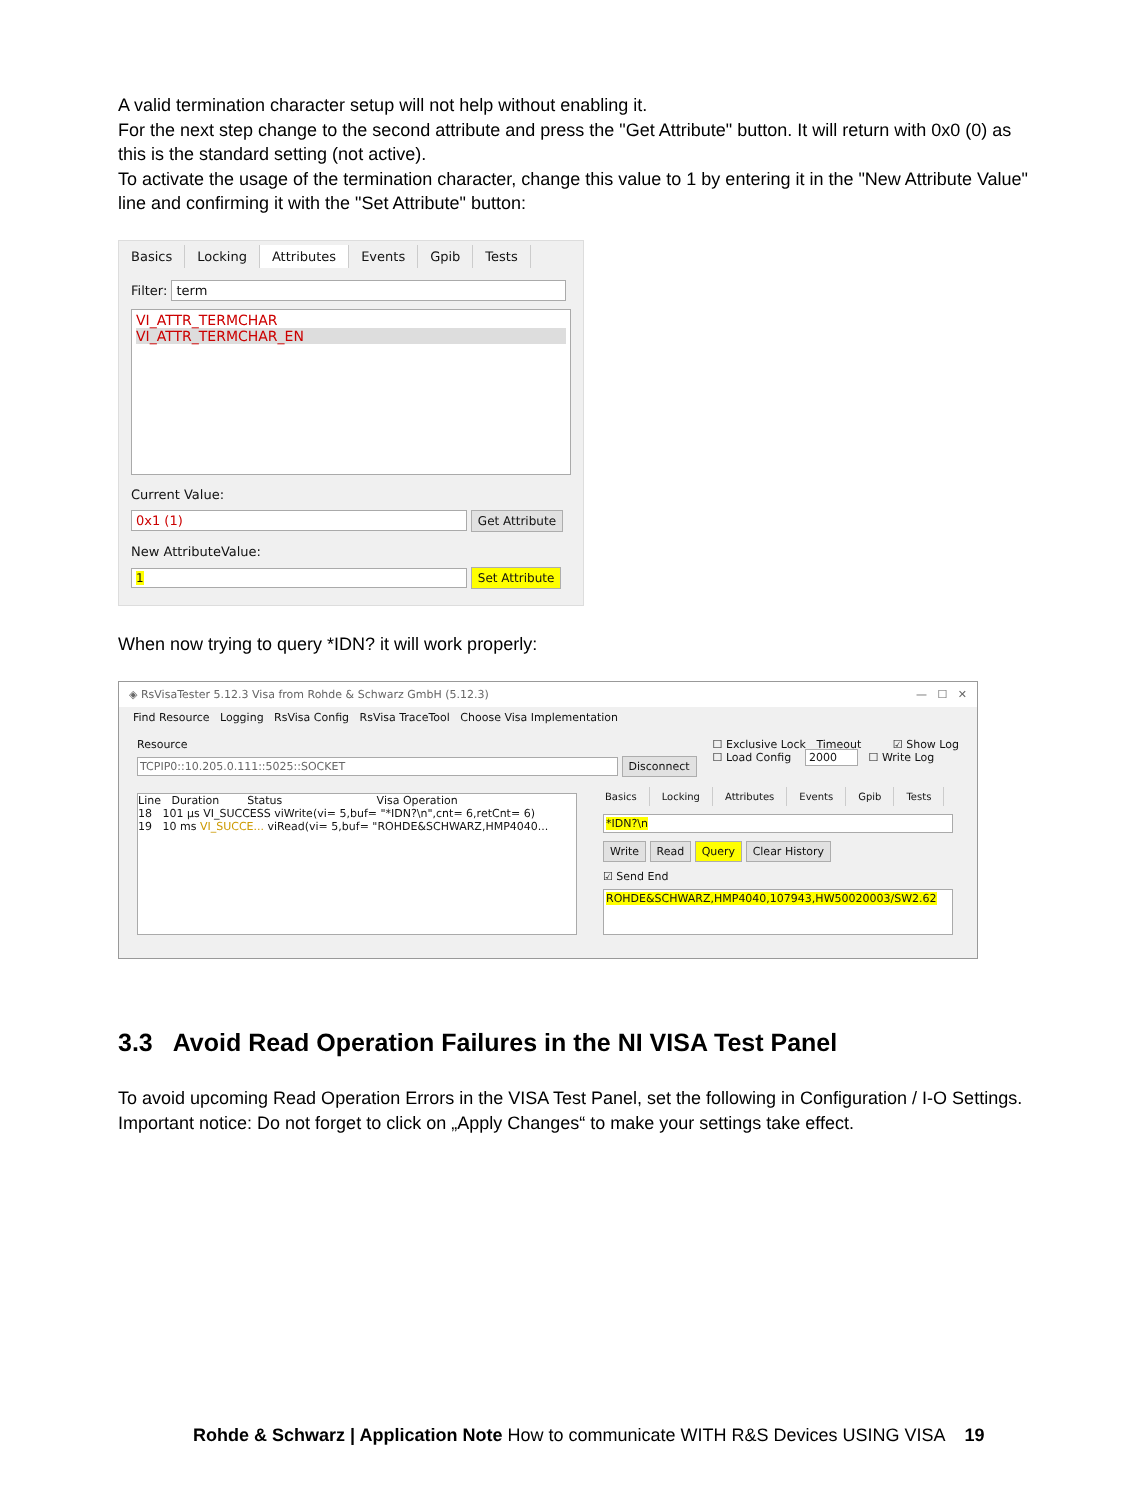A valid termination character setup will not help without enabling it.
For the next step change to the second attribute and press the "Get Attribute" button. It will return with 0x0 (0) as this is the standard setting (not active).
To activate the usage of the termination character, change this value to 1 by entering it in the "New Attribute Value" line and confirming it with the "Set Attribute" button:
Basics Locking Attributes Events Gpib Tests
Filter: term
VI_ATTR_TERMCHAR
VI_ATTR_TERMCHAR_EN
Current Value:
0x1 (1) Get Attribute
New AttributeValue:
1 Set Attribute
When now trying to query *IDN? it will work properly:
◈ RsVisaTester 5.12.3 Visa from Rohde & Schwarz GmbH (5.12.3) — ☐ ✕
Find Resource Logging RsVisa Config RsVisa TraceTool Choose Visa Implementation
Resource
TCPIP0::10.205.0.111::5025::SOCKET Disconnect
☐ Exclusive Lock Timeout ☑ Show Log
☐ Load Config 2000 ☐ Write Log
Line Duration Status Visa Operation
18 101 µs VI_SUCCESS viWrite(vi= 5,buf= "*IDN?\n",cnt= 6,retCnt= 6)
19 10 ms VI_SUCCE... viRead(vi= 5,buf= "ROHDE&SCHWARZ,HMP4040...
Basics Locking Attributes Events Gpib Tests
*IDN?\n
Write Read Query Clear History
☑ Send End
ROHDE&SCHWARZ,HMP4040,107943,HW50020003/SW2.62
3.3 Avoid Read Operation Failures in the NI VISA Test Panel
To avoid upcoming Read Operation Errors in the VISA Test Panel, set the following in Configuration / I-O Settings.
Important notice: Do not forget to click on „Apply Changes“ to make your settings take effect.
Rohde & Schwarz | Application Note How to communicate WITH R&S Devices USING VISA 19